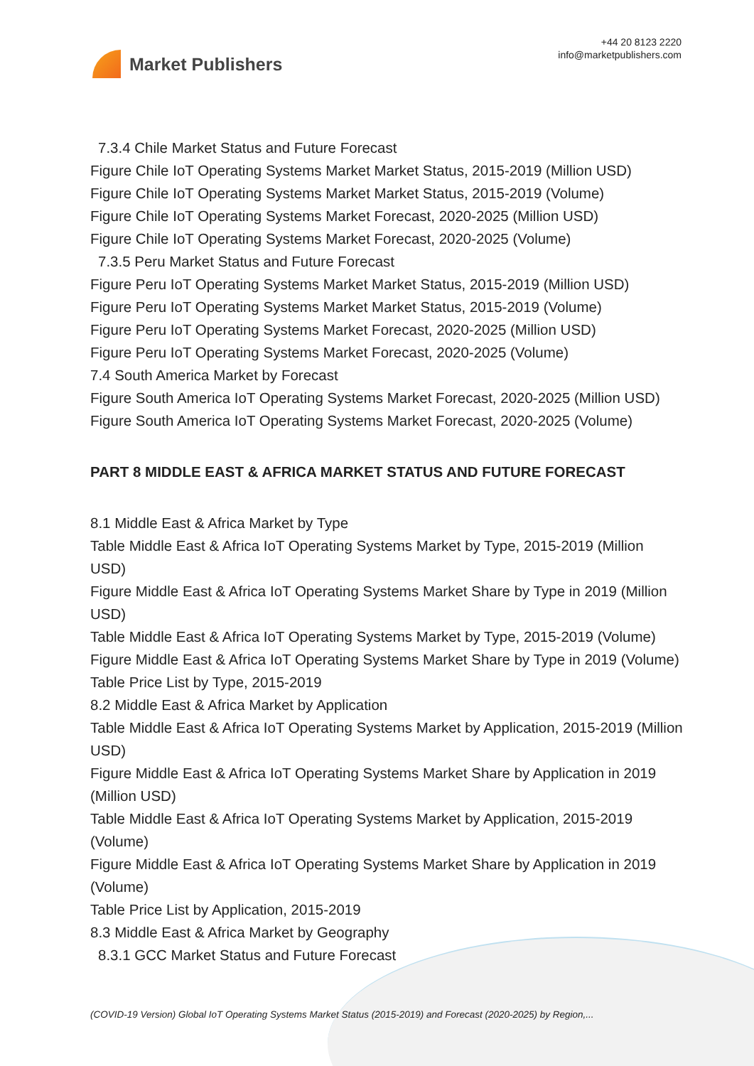Market Publishers
+44 20 8123 2220
info@marketpublishers.com
7.3.4 Chile Market Status and Future Forecast
Figure Chile IoT Operating Systems Market Market Status, 2015-2019 (Million USD)
Figure Chile IoT Operating Systems Market Market Status, 2015-2019 (Volume)
Figure Chile IoT Operating Systems Market Forecast, 2020-2025 (Million USD)
Figure Chile IoT Operating Systems Market Forecast, 2020-2025 (Volume)
7.3.5 Peru Market Status and Future Forecast
Figure Peru IoT Operating Systems Market Market Status, 2015-2019 (Million USD)
Figure Peru IoT Operating Systems Market Market Status, 2015-2019 (Volume)
Figure Peru IoT Operating Systems Market Forecast, 2020-2025 (Million USD)
Figure Peru IoT Operating Systems Market Forecast, 2020-2025 (Volume)
7.4 South America Market by Forecast
Figure South America IoT Operating Systems Market Forecast, 2020-2025 (Million USD)
Figure South America IoT Operating Systems Market Forecast, 2020-2025 (Volume)
PART 8 MIDDLE EAST & AFRICA MARKET STATUS AND FUTURE FORECAST
8.1 Middle East & Africa Market by Type
Table Middle East & Africa IoT Operating Systems Market by Type, 2015-2019 (Million USD)
Figure Middle East & Africa IoT Operating Systems Market Share by Type in 2019 (Million USD)
Table Middle East & Africa IoT Operating Systems Market by Type, 2015-2019 (Volume)
Figure Middle East & Africa IoT Operating Systems Market Share by Type in 2019 (Volume)
Table Price List by Type, 2015-2019
8.2 Middle East & Africa Market by Application
Table Middle East & Africa IoT Operating Systems Market by Application, 2015-2019 (Million USD)
Figure Middle East & Africa IoT Operating Systems Market Share by Application in 2019 (Million USD)
Table Middle East & Africa IoT Operating Systems Market by Application, 2015-2019 (Volume)
Figure Middle East & Africa IoT Operating Systems Market Share by Application in 2019 (Volume)
Table Price List by Application, 2015-2019
8.3 Middle East & Africa Market by Geography
8.3.1 GCC Market Status and Future Forecast
(COVID-19 Version) Global IoT Operating Systems Market Status (2015-2019) and Forecast (2020-2025) by Region,...